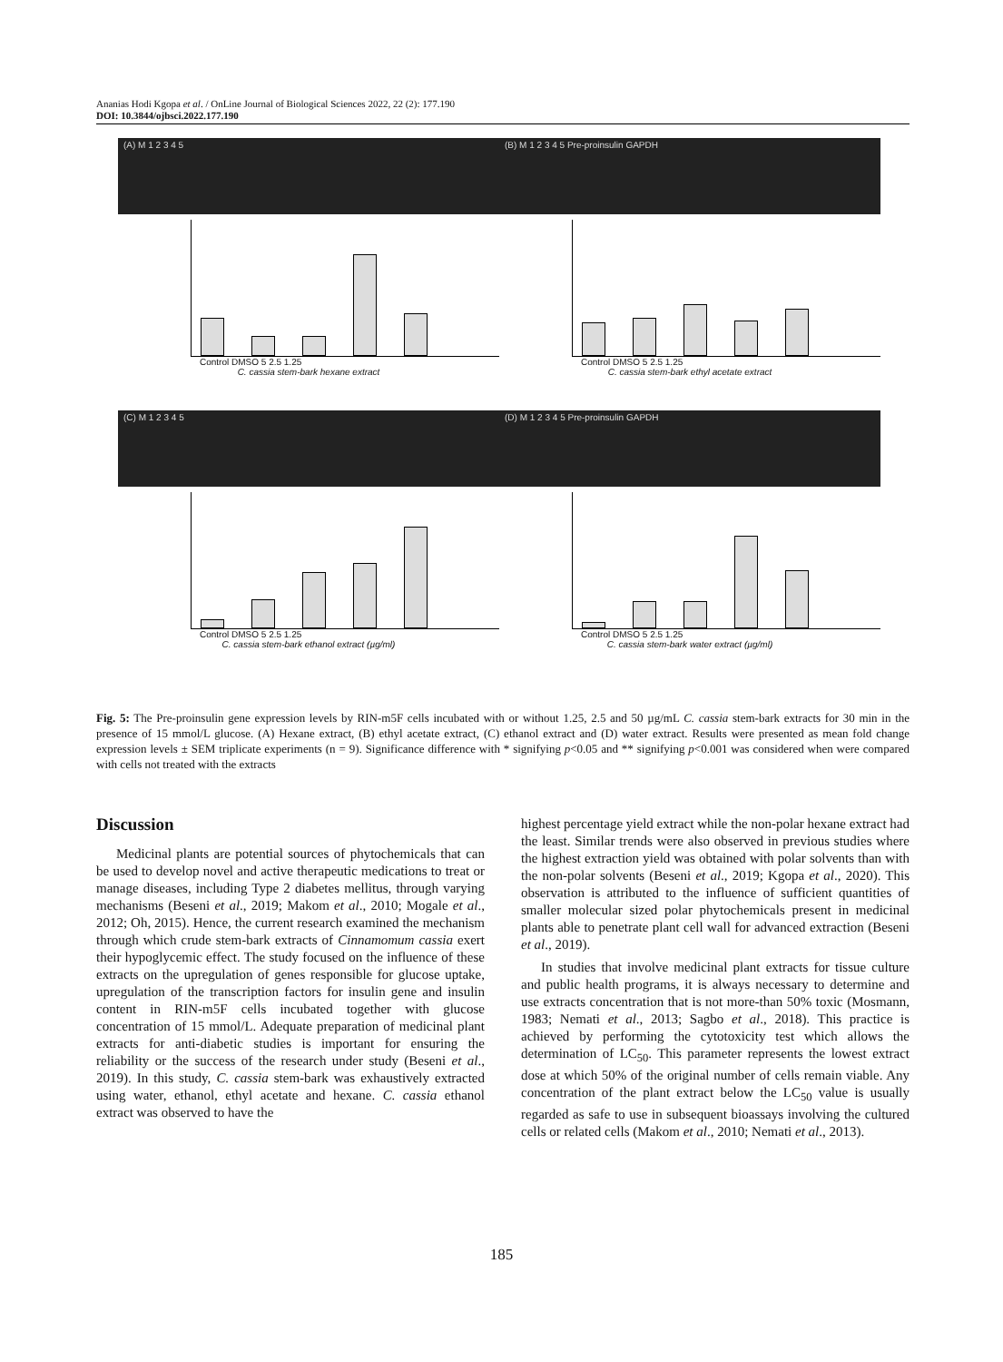Ananias Hodi Kgopa et al. / OnLine Journal of Biological Sciences 2022, 22 (2): 177.190
DOI: 10.3844/ojbsci.2022.177.190
(A) M 1 2 3 4 5
Control DMSO 5 2.5 1.25
C. cassia stem-bark hexane extract
(B) M 1 2 3 4 5 Pre-proinsulin GAPDH
Control DMSO 5 2.5 1.25
C. cassia stem-bark ethyl acetate extract
(C) M 1 2 3 4 5
Control DMSO 5 2.5 1.25
C. cassia stem-bark ethanol extract (µg/ml)
(D) M 1 2 3 4 5 Pre-proinsulin GAPDH
Control DMSO 5 2.5 1.25
C. cassia stem-bark water extract (µg/ml)
Fig. 5: The Pre-proinsulin gene expression levels by RIN-m5F cells incubated with or without 1.25, 2.5 and 50 µg/mL C. cassia stem-bark extracts for 30 min in the presence of 15 mmol/L glucose. (A) Hexane extract, (B) ethyl acetate extract, (C) ethanol extract and (D) water extract. Results were presented as mean fold change expression levels ± SEM triplicate experiments (n = 9). Significance difference with * signifying p<0.05 and ** signifying p<0.001 was considered when were compared with cells not treated with the extracts
Discussion
Medicinal plants are potential sources of phytochemicals that can be used to develop novel and active therapeutic medications to treat or manage diseases, including Type 2 diabetes mellitus, through varying mechanisms (Beseni et al., 2019; Makom et al., 2010; Mogale et al., 2012; Oh, 2015). Hence, the current research examined the mechanism through which crude stem-bark extracts of Cinnamomum cassia exert their hypoglycemic effect. The study focused on the influence of these extracts on the upregulation of genes responsible for glucose uptake, upregulation of the transcription factors for insulin gene and insulin content in RIN-m5F cells incubated together with glucose concentration of 15 mmol/L. Adequate preparation of medicinal plant extracts for anti-diabetic studies is important for ensuring the reliability or the success of the research under study (Beseni et al., 2019). In this study, C. cassia stem-bark was exhaustively extracted using water, ethanol, ethyl acetate and hexane. C. cassia ethanol extract was observed to have the
highest percentage yield extract while the non-polar hexane extract had the least. Similar trends were also observed in previous studies where the highest extraction yield was obtained with polar solvents than with the non-polar solvents (Beseni et al., 2019; Kgopa et al., 2020). This observation is attributed to the influence of sufficient quantities of smaller molecular sized polar phytochemicals present in medicinal plants able to penetrate plant cell wall for advanced extraction (Beseni et al., 2019).
In studies that involve medicinal plant extracts for tissue culture and public health programs, it is always necessary to determine and use extracts concentration that is not more-than 50% toxic (Mosmann, 1983; Nemati et al., 2013; Sagbo et al., 2018). This practice is achieved by performing the cytotoxicity test which allows the determination of LC<sub>50</sub>. This parameter represents the lowest extract dose at which 50% of the original number of cells remain viable. Any concentration of the plant extract below the LC<sub>50</sub> value is usually regarded as safe to use in subsequent bioassays involving the cultured cells or related cells (Makom et al., 2010; Nemati et al., 2013).
185